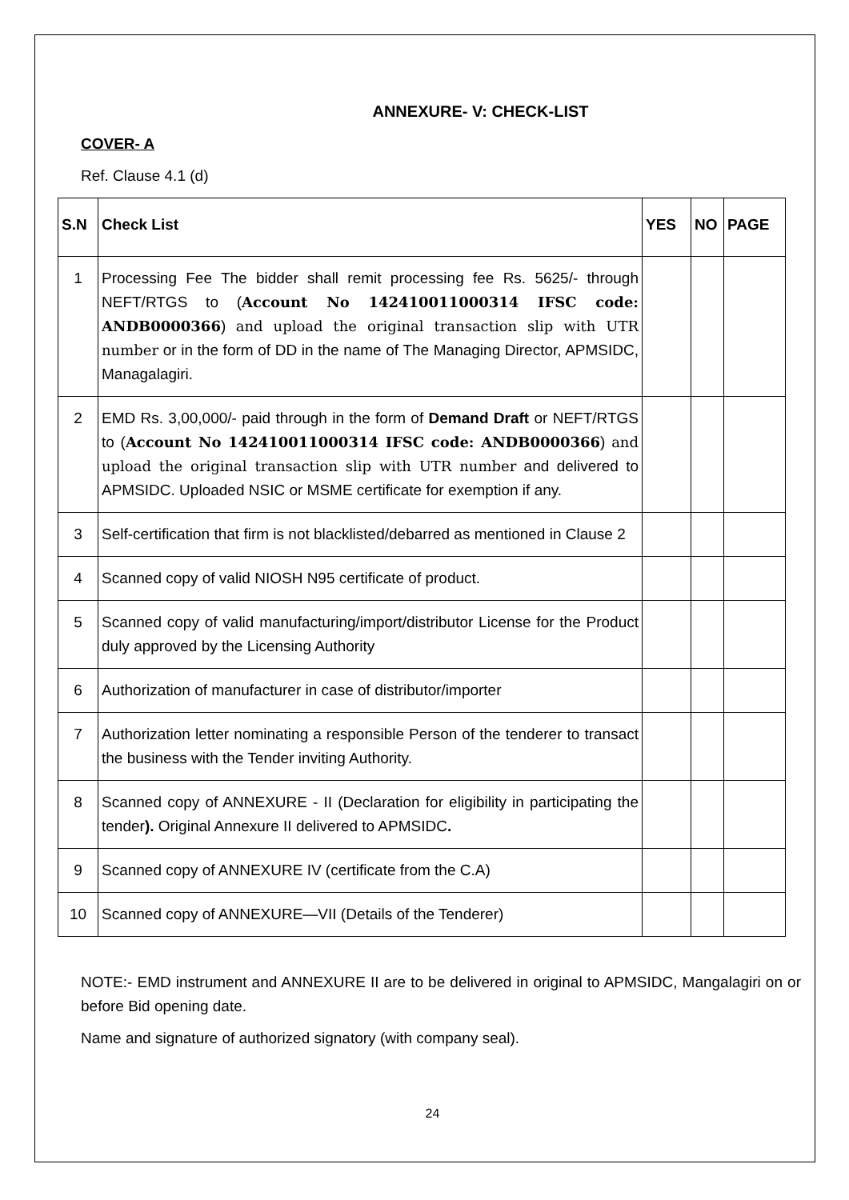ANNEXURE- V: CHECK-LIST
COVER- A
Ref. Clause 4.1 (d)
| S.N | Check List | YES | NO | PAGE |
| --- | --- | --- | --- | --- |
| 1 | Processing Fee The bidder shall remit processing fee Rs. 5625/- through NEFT/RTGS to ( Account No 142410011000314 IFSC code: ANDB0000366 ) and upload the original transaction slip with UTR number or in the form of DD in the name of The Managing Director, APMSIDC, Managalagiri. | | | |
| 2 | EMD Rs. 3,00,000/- paid through in the form of Demand Draft or NEFT/RTGS to ( Account No 142410011000314 IFSC code: ANDB0000366 ) and upload the original transaction slip with UTR number and delivered to APMSIDC. Uploaded NSIC or MSME certificate for exemption if any. | | | |
| 3 | Self-certification that firm is not blacklisted/debarred as mentioned in Clause 2 | | | |
| 4 | Scanned copy of valid NIOSH N95 certificate of product. | | | |
| 5 | Scanned copy of valid manufacturing/import/distributor License for the Product duly approved by the Licensing Authority | | | |
| 6 | Authorization of manufacturer in case of distributor/importer | | | |
| 7 | Authorization letter nominating a responsible Person of the tenderer to transact the business with the Tender inviting Authority. | | | |
| 8 | Scanned copy of ANNEXURE - II (Declaration for eligibility in participating the tender ). Original Annexure II delivered to APMSIDC . | | | |
| 9 | Scanned copy of ANNEXURE IV (certificate from the C.A) | | | |
| 10 | Scanned copy of ANNEXURE—VII (Details of the Tenderer) | | | |
NOTE:- EMD instrument and ANNEXURE II are to be delivered in original to APMSIDC, Mangalagiri on or before Bid opening date.
Name and signature of authorized signatory (with company seal).
24